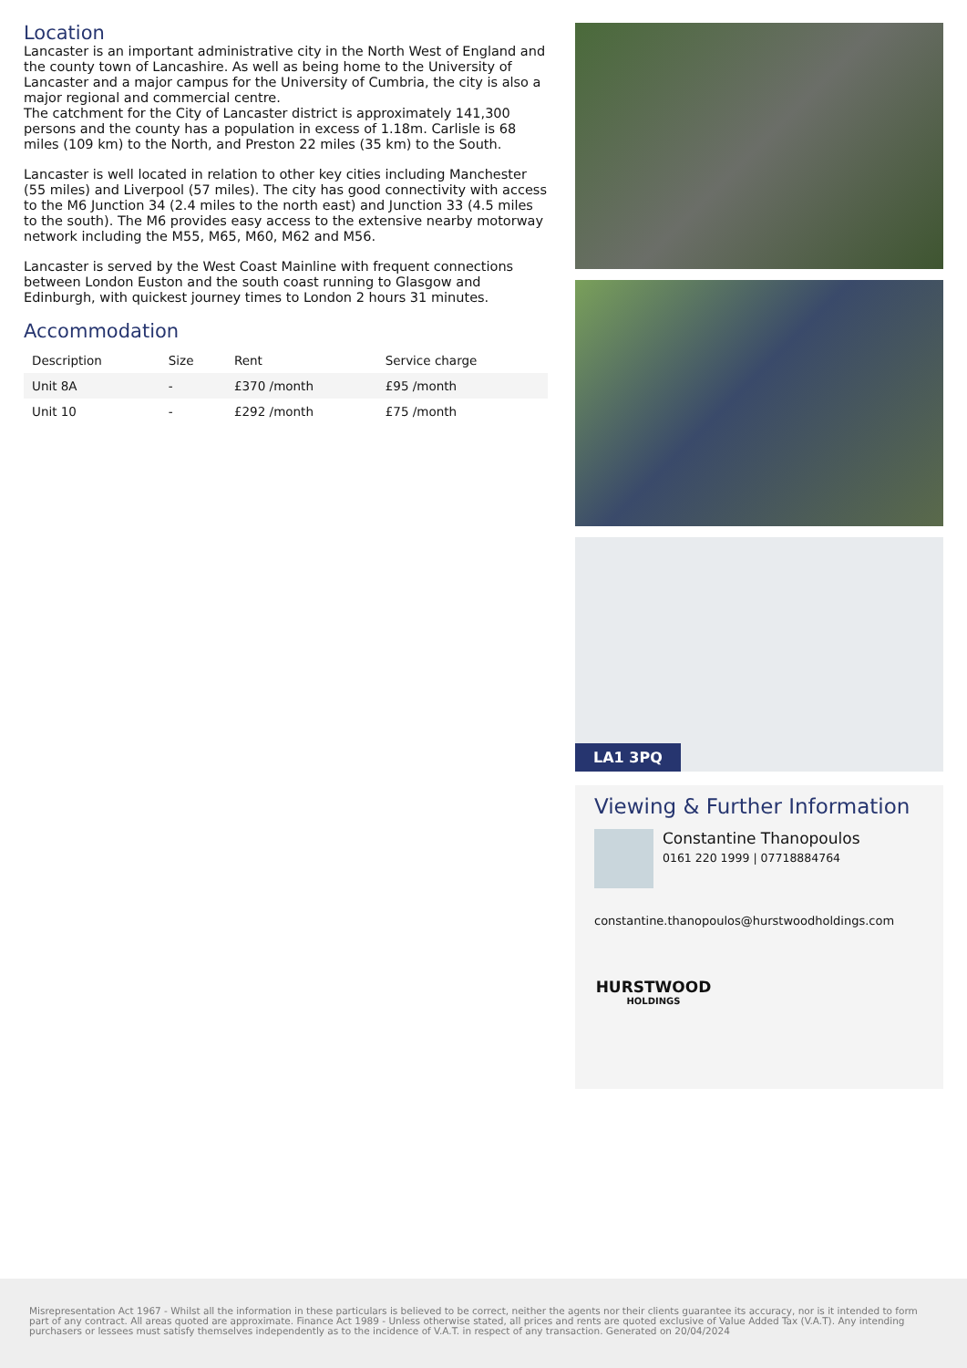Location
Lancaster is an important administrative city in the North West of England and the county town of Lancashire. As well as being home to the University of Lancaster and a major campus for the University of Cumbria, the city is also a major regional and commercial centre.
The catchment for the City of Lancaster district is approximately 141,300 persons and the county has a population in excess of 1.18m. Carlisle is 68 miles (109 km) to the North, and Preston 22 miles (35 km) to the South.
Lancaster is well located in relation to other key cities including Manchester (55 miles) and Liverpool (57 miles). The city has good connectivity with access to the M6 Junction 34 (2.4 miles to the north east) and Junction 33 (4.5 miles to the south). The M6 provides easy access to the extensive nearby motorway network including the M55, M65, M60, M62 and M56.
Lancaster is served by the West Coast Mainline with frequent connections between London Euston and the south coast running to Glasgow and Edinburgh, with quickest journey times to London 2 hours 31 minutes.
Accommodation
| Description | Size | Rent | Service charge |
| --- | --- | --- | --- |
| Unit 8A | - | £370 /month | £95 /month |
| Unit 10 | - | £292 /month | £75 /month |
LA1 3PQ
Viewing & Further Information
Constantine Thanopoulos
0161 220 1999 | 07718884764
constantine.thanopoulos@hurstwoodholdings.com
HURSTWOOD
HOLDINGS
Misrepresentation Act 1967 - Whilst all the information in these particulars is believed to be correct, neither the agents nor their clients guarantee its accuracy, nor is it intended to form part of any contract. All areas quoted are approximate. Finance Act 1989 - Unless otherwise stated, all prices and rents are quoted exclusive of Value Added Tax (V.A.T). Any intending purchasers or lessees must satisfy themselves independently as to the incidence of V.A.T. in respect of any transaction. Generated on 20/04/2024